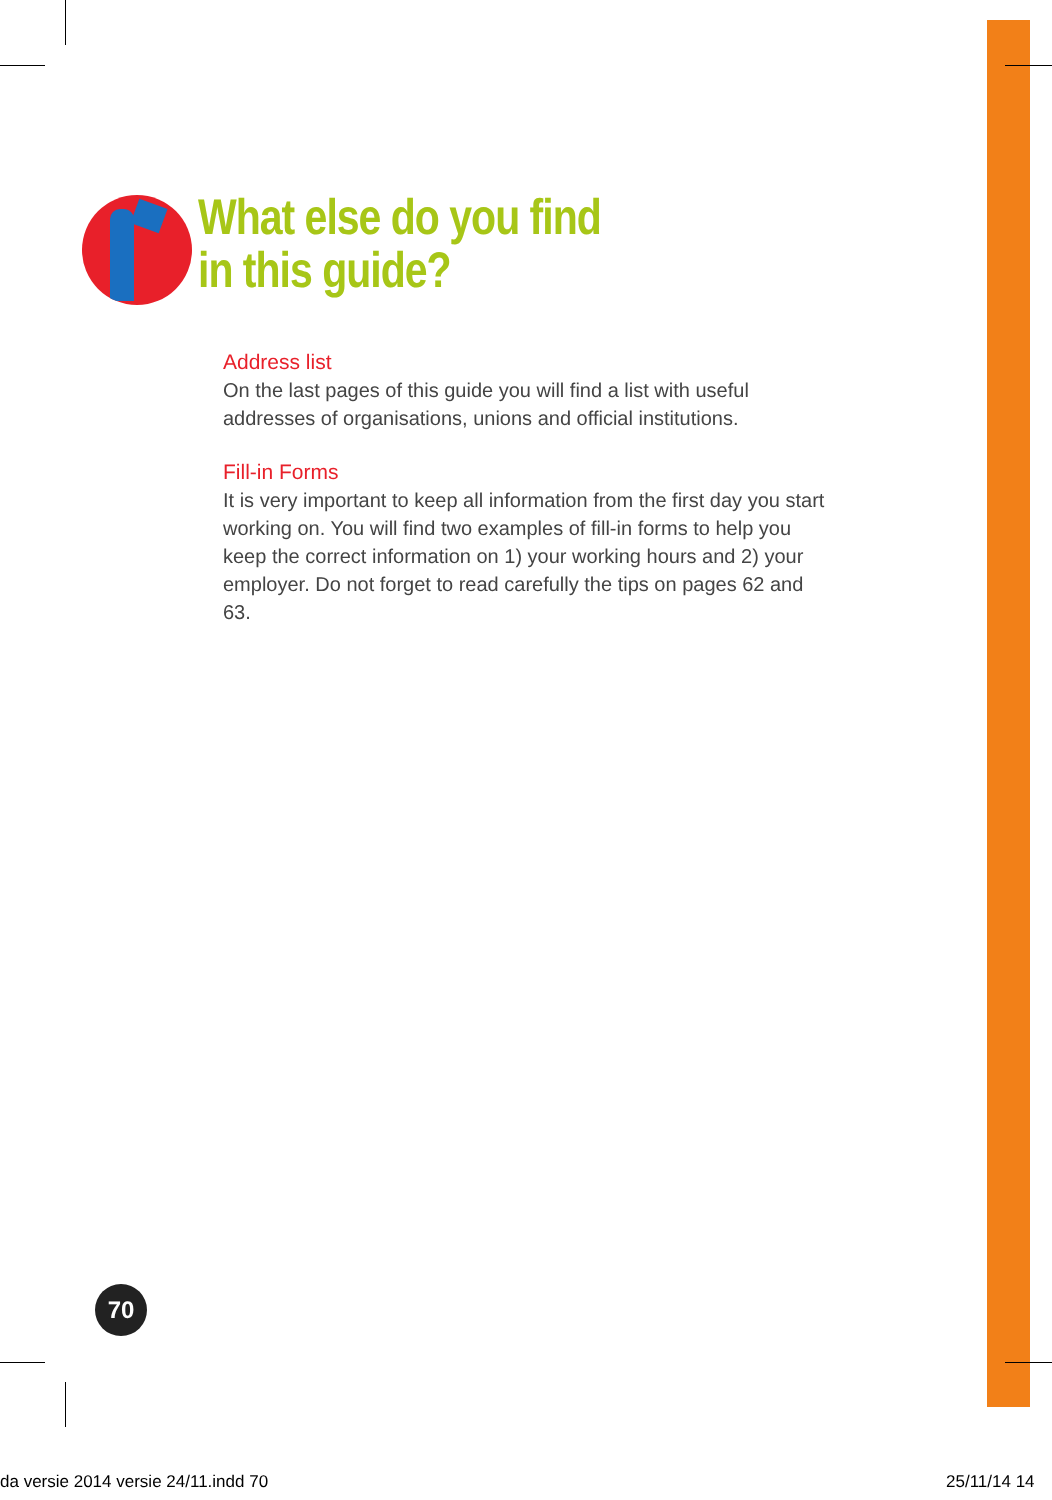What else do you find
in this guide?
Address list
On the last pages of this guide you will find a list with useful addresses of organisations, unions and official institutions.
Fill-in Forms
It is very important to keep all information from the first day you start working on. You will find two examples of fill-in forms to help you keep the correct information on 1) your working hours and 2) your employer. Do not forget to read carefully the tips on pages 62 and 63.
70
da versie 2014 versie 24/11.indd 70
25/11/14 14